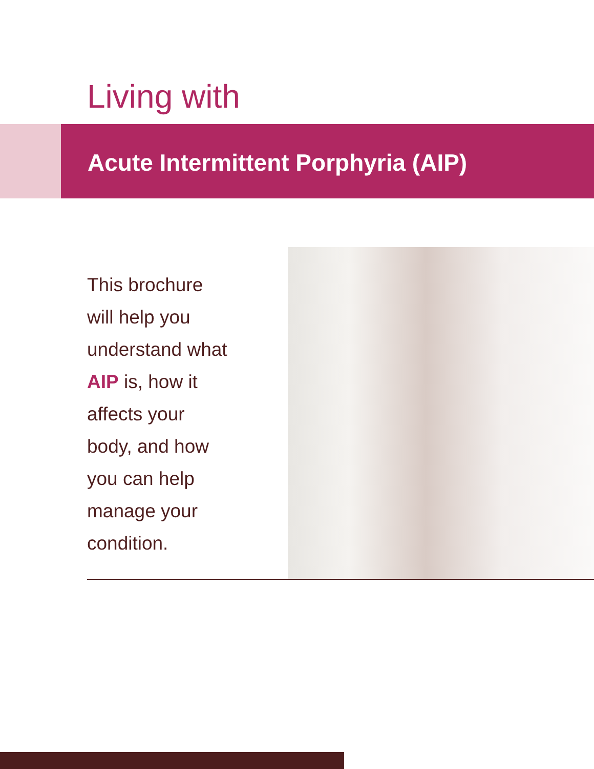Living with
Acute Intermittent Porphyria (AIP)
This brochure
will help you
understand what
AIP is, how it
affects your
body, and how
you can help
manage your
condition.